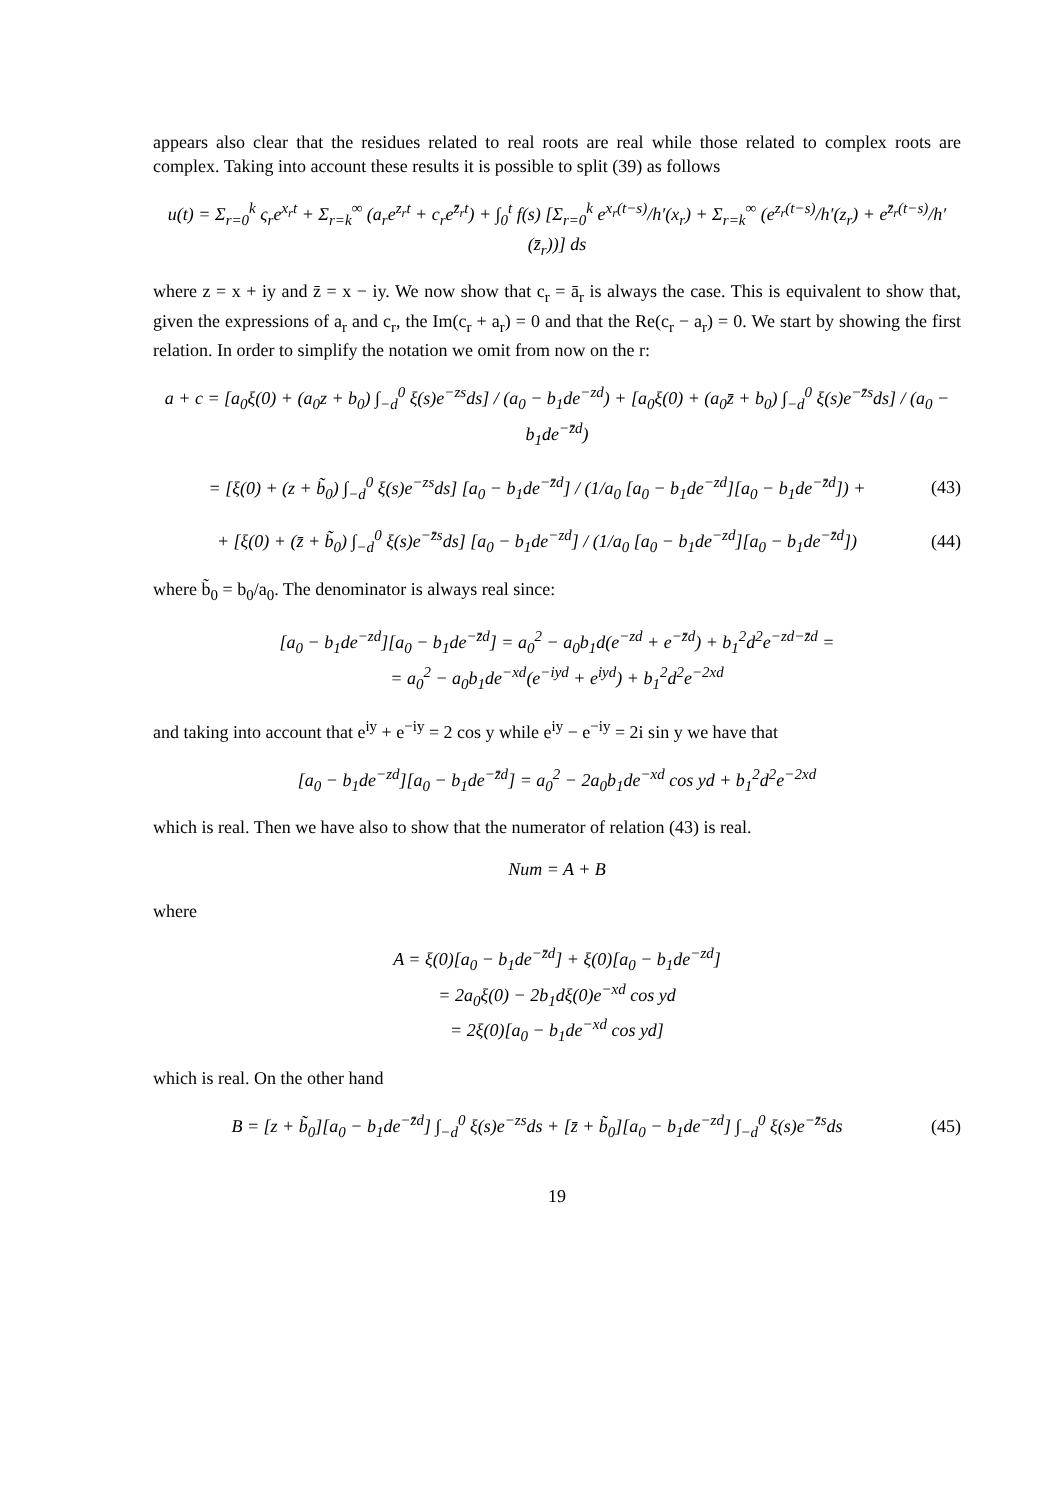appears also clear that the residues related to real roots are real while those related to complex roots are complex. Taking into account these results it is possible to split (39) as follows
u(t) = Σ<sub>r=0</sub><sup>k</sup> ς<sub>r</sub>e<sup>x<sub>r</sub>t</sup> + Σ<sub>r=k</sub><sup>∞</sup> (a<sub>r</sub>e<sup>z<sub>r</sub>t</sup> + c<sub>r</sub>e<sup>z̄<sub>r</sub>t</sup>) + ∫<sub>0</sub><sup>t</sup> f(s) [Σ<sub>r=0</sub><sup>k</sup> e<sup>x<sub>r</sub>(t−s)</sup>/h′(x<sub>r</sub>) + Σ<sub>r=k</sub><sup>∞</sup> (e<sup>z<sub>r</sub>(t−s)</sup>/h′(z<sub>r</sub>) + e<sup>z̄<sub>r</sub>(t−s)</sup>/h′(z̄<sub>r</sub>))] ds
where z = x + iy and z̄ = x − iy. We now show that c<sub>r</sub> = ā<sub>r</sub> is always the case. This is equivalent to show that, given the expressions of a<sub>r</sub> and c<sub>r</sub>, the Im(c<sub>r</sub> + a<sub>r</sub>) = 0 and that the Re(c<sub>r</sub> − a<sub>r</sub>) = 0. We start by showing the first relation. In order to simplify the notation we omit from now on the r:
a + c = [a<sub>0</sub>ξ(0) + (a<sub>0</sub>z + b<sub>0</sub>) ∫<sub>−d</sub><sup>0</sup> ξ(s)e<sup>−zs</sup>ds] / (a<sub>0</sub> − b<sub>1</sub>de<sup>−zd</sup>) + [a<sub>0</sub>ξ(0) + (a<sub>0</sub>z̄ + b<sub>0</sub>) ∫<sub>−d</sub><sup>0</sup> ξ(s)e<sup>−z̄s</sup>ds] / (a<sub>0</sub> − b<sub>1</sub>de<sup>−z̄d</sup>)
= [ξ(0) + (z + b̃<sub>0</sub>) ∫<sub>−d</sub><sup>0</sup> ξ(s)e<sup>−zs</sup>ds] [a<sub>0</sub> − b<sub>1</sub>de<sup>−z̄d</sup>] / (1/a<sub>0</sub> [a<sub>0</sub> − b<sub>1</sub>de<sup>−zd</sup>][a<sub>0</sub> − b<sub>1</sub>de<sup>−z̄d</sup>]) +
(43)
+ [ξ(0) + (z̄ + b̃<sub>0</sub>) ∫<sub>−d</sub><sup>0</sup> ξ(s)e<sup>−z̄s</sup>ds] [a<sub>0</sub> − b<sub>1</sub>de<sup>−zd</sup>] / (1/a<sub>0</sub> [a<sub>0</sub> − b<sub>1</sub>de<sup>−zd</sup>][a<sub>0</sub> − b<sub>1</sub>de<sup>−z̄d</sup>])
(44)
where b̃<sub>0</sub> = b<sub>0</sub>/a<sub>0</sub>. The denominator is always real since:
[a<sub>0</sub> − b<sub>1</sub>de<sup>−zd</sup>][a<sub>0</sub> − b<sub>1</sub>de<sup>−z̄d</sup>] = a<sub>0</sub><sup>2</sup> − a<sub>0</sub>b<sub>1</sub>d(e<sup>−zd</sup> + e<sup>−z̄d</sup>) + b<sub>1</sub><sup>2</sup>d<sup>2</sup>e<sup>−zd−z̄d</sup> =
= a<sub>0</sub><sup>2</sup> − a<sub>0</sub>b<sub>1</sub>de<sup>−xd</sup>(e<sup>−iyd</sup> + e<sup>iyd</sup>) + b<sub>1</sub><sup>2</sup>d<sup>2</sup>e<sup>−2xd</sup>
and taking into account that e<sup>iy</sup> + e<sup>−iy</sup> = 2 cos y while e<sup>iy</sup> − e<sup>−iy</sup> = 2i sin y we have that
[a<sub>0</sub> − b<sub>1</sub>de<sup>−zd</sup>][a<sub>0</sub> − b<sub>1</sub>de<sup>−z̄d</sup>] = a<sub>0</sub><sup>2</sup> − 2a<sub>0</sub>b<sub>1</sub>de<sup>−xd</sup> cos yd + b<sub>1</sub><sup>2</sup>d<sup>2</sup>e<sup>−2xd</sup>
which is real. Then we have also to show that the numerator of relation (43) is real.
Num = A + B
where
A = ξ(0)[a<sub>0</sub> − b<sub>1</sub>de<sup>−z̄d</sup>] + ξ(0)[a<sub>0</sub> − b<sub>1</sub>de<sup>−zd</sup>]
= 2a<sub>0</sub>ξ(0) − 2b<sub>1</sub>dξ(0)e<sup>−xd</sup> cos yd
= 2ξ(0)[a<sub>0</sub> − b<sub>1</sub>de<sup>−xd</sup> cos yd]
which is real. On the other hand
B = [z + b̃<sub>0</sub>][a<sub>0</sub> − b<sub>1</sub>de<sup>−z̄d</sup>] ∫<sub>−d</sub><sup>0</sup> ξ(s)e<sup>−zs</sup>ds + [z̄ + b̃<sub>0</sub>][a<sub>0</sub> − b<sub>1</sub>de<sup>−zd</sup>] ∫<sub>−d</sub><sup>0</sup> ξ(s)e<sup>−z̄s</sup>ds
(45)
19